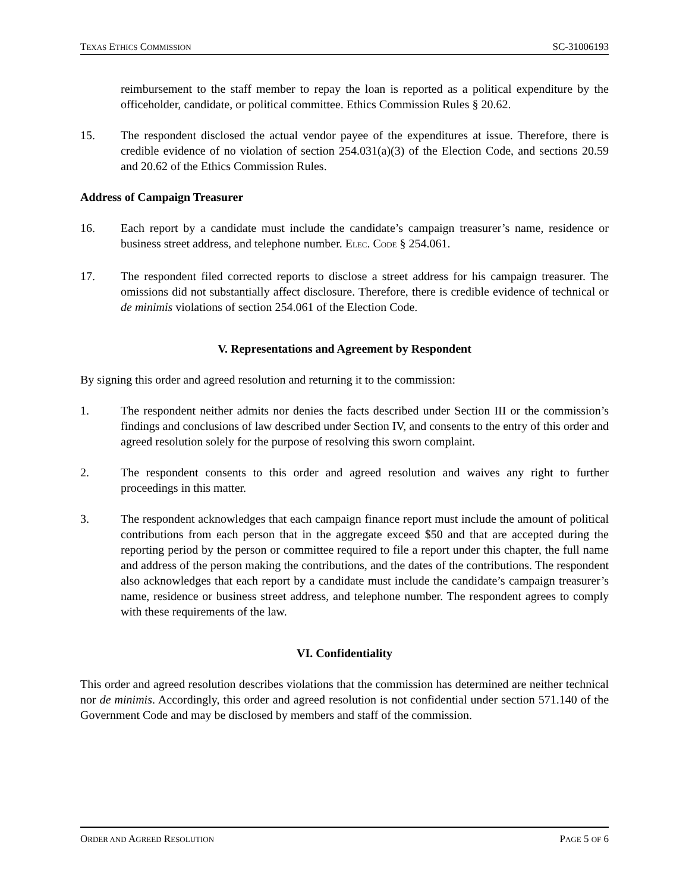TEXAS ETHICS COMMISSION SC-31006193
reimbursement to the staff member to repay the loan is reported as a political expenditure by the officeholder, candidate, or political committee. Ethics Commission Rules § 20.62.
15. The respondent disclosed the actual vendor payee of the expenditures at issue. Therefore, there is credible evidence of no violation of section 254.031(a)(3) of the Election Code, and sections 20.59 and 20.62 of the Ethics Commission Rules.
Address of Campaign Treasurer
16. Each report by a candidate must include the candidate’s campaign treasurer’s name, residence or business street address, and telephone number. ELEC. CODE § 254.061.
17. The respondent filed corrected reports to disclose a street address for his campaign treasurer. The omissions did not substantially affect disclosure. Therefore, there is credible evidence of technical or de minimis violations of section 254.061 of the Election Code.
V. Representations and Agreement by Respondent
By signing this order and agreed resolution and returning it to the commission:
1. The respondent neither admits nor denies the facts described under Section III or the commission’s findings and conclusions of law described under Section IV, and consents to the entry of this order and agreed resolution solely for the purpose of resolving this sworn complaint.
2. The respondent consents to this order and agreed resolution and waives any right to further proceedings in this matter.
3. The respondent acknowledges that each campaign finance report must include the amount of political contributions from each person that in the aggregate exceed $50 and that are accepted during the reporting period by the person or committee required to file a report under this chapter, the full name and address of the person making the contributions, and the dates of the contributions. The respondent also acknowledges that each report by a candidate must include the candidate’s campaign treasurer’s name, residence or business street address, and telephone number. The respondent agrees to comply with these requirements of the law.
VI. Confidentiality
This order and agreed resolution describes violations that the commission has determined are neither technical nor de minimis. Accordingly, this order and agreed resolution is not confidential under section 571.140 of the Government Code and may be disclosed by members and staff of the commission.
ORDER AND AGREED RESOLUTION PAGE 5 OF 6